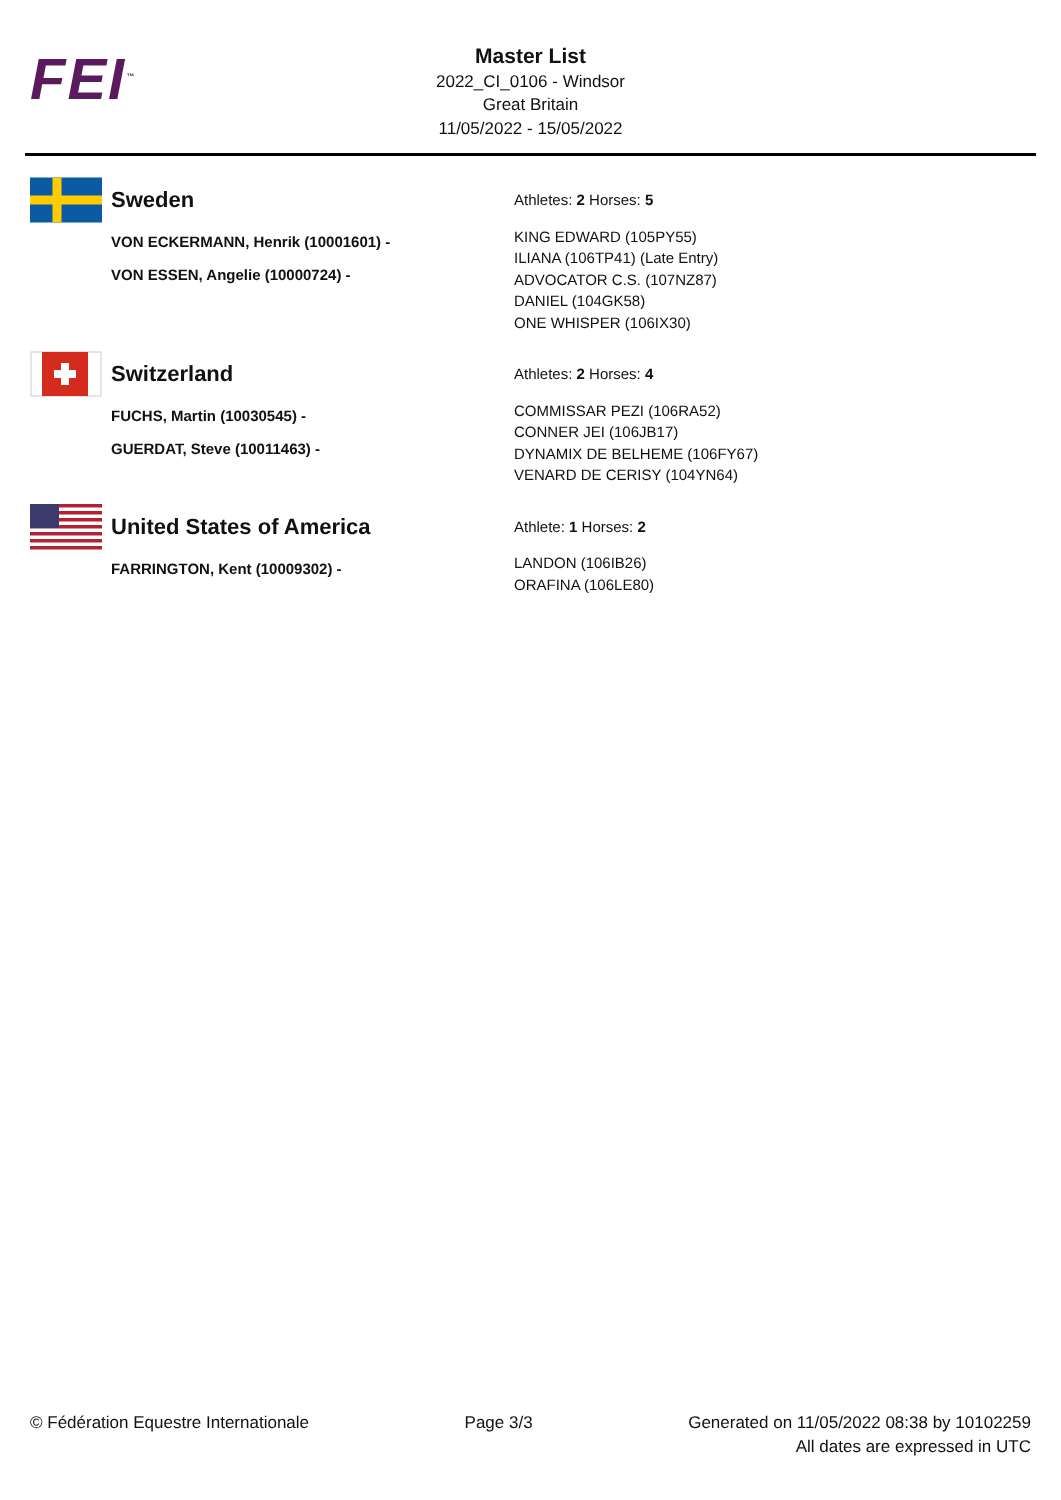FEI<sup>™</sup>
Master List
2022_CI_0106 - Windsor
Great Britain
11/05/2022 - 15/05/2022
Sweden
VON ECKERMANN, Henrik (10001601) -
VON ESSEN, Angelie (10000724) -
Athletes: 2 Horses: 5
KING EDWARD (105PY55)
ILIANA (106TP41) (Late Entry)
ADVOCATOR C.S. (107NZ87)
DANIEL (104GK58)
ONE WHISPER (106IX30)
Switzerland
FUCHS, Martin (10030545) -
GUERDAT, Steve (10011463) -
Athletes: 2 Horses: 4
COMMISSAR PEZI (106RA52)
CONNER JEI (106JB17)
DYNAMIX DE BELHEME (106FY67)
VENARD DE CERISY (104YN64)
United States of America
FARRINGTON, Kent (10009302) -
Athlete: 1 Horses: 2
LANDON (106IB26)
ORAFINA (106LE80)
© Fédération Equestre Internationale
Page 3/3 Generated on 11/05/2022 08:38 by 10102259
All dates are expressed in UTC